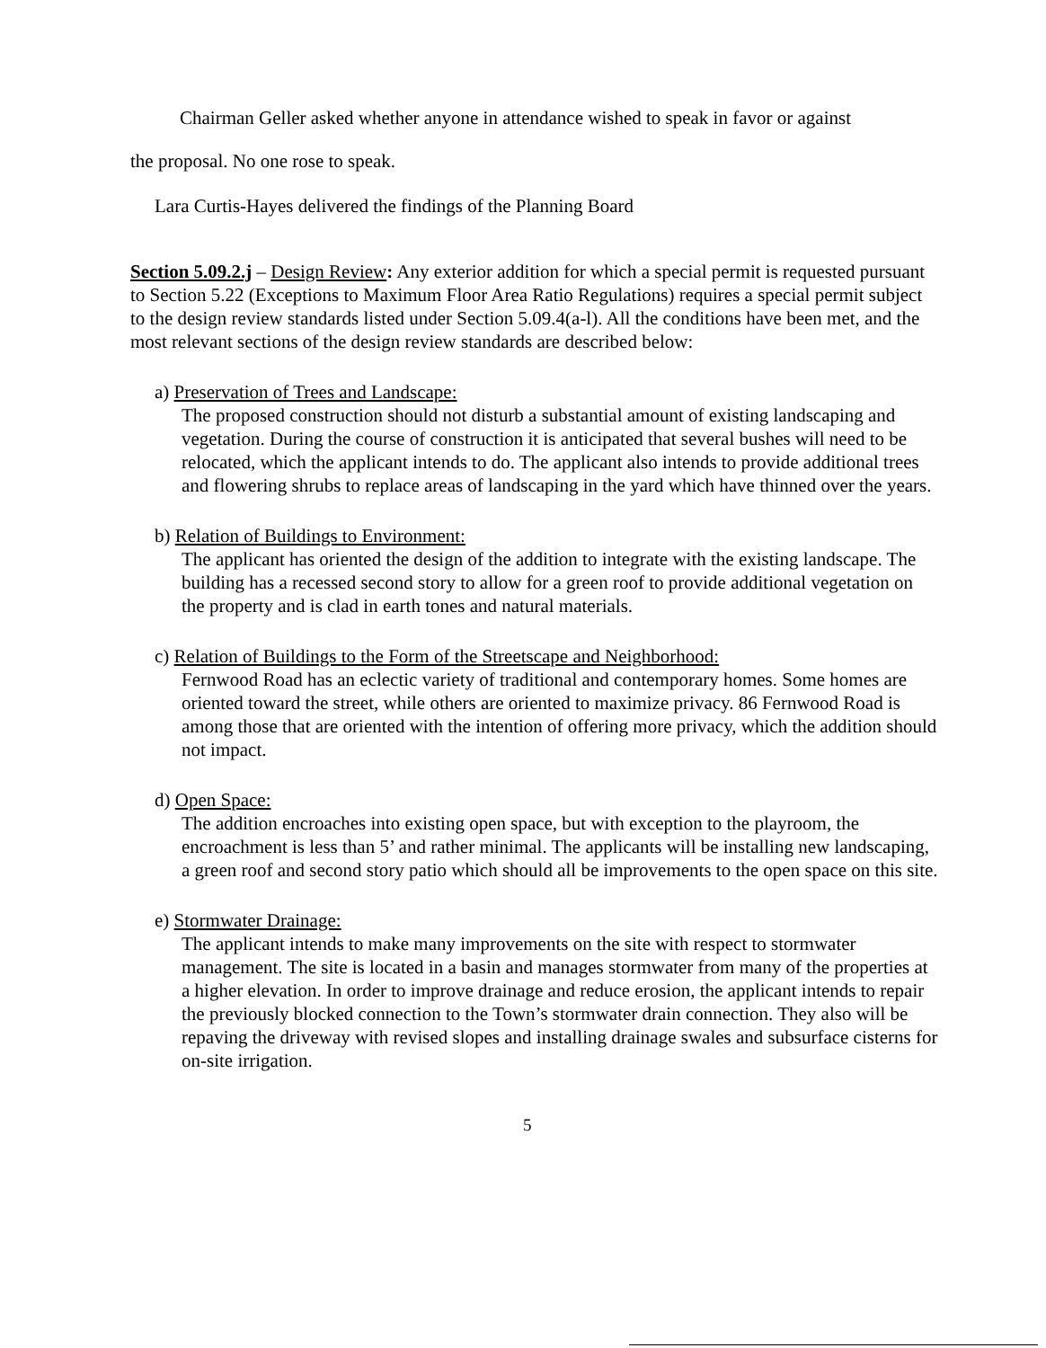Chairman Geller asked whether anyone in attendance wished to speak in favor or against
the proposal. No one rose to speak.
Lara Curtis-Hayes delivered the findings of the Planning Board
Section 5.09.2.j – Design Review: Any exterior addition for which a special permit is requested pursuant to Section 5.22 (Exceptions to Maximum Floor Area Ratio Regulations) requires a special permit subject to the design review standards listed under Section 5.09.4(a-l). All the conditions have been met, and the most relevant sections of the design review standards are described below:
a) Preservation of Trees and Landscape:
The proposed construction should not disturb a substantial amount of existing landscaping and vegetation. During the course of construction it is anticipated that several bushes will need to be relocated, which the applicant intends to do. The applicant also intends to provide additional trees and flowering shrubs to replace areas of landscaping in the yard which have thinned over the years.
b) Relation of Buildings to Environment:
The applicant has oriented the design of the addition to integrate with the existing landscape. The building has a recessed second story to allow for a green roof to provide additional vegetation on the property and is clad in earth tones and natural materials.
c) Relation of Buildings to the Form of the Streetscape and Neighborhood:
Fernwood Road has an eclectic variety of traditional and contemporary homes. Some homes are oriented toward the street, while others are oriented to maximize privacy. 86 Fernwood Road is among those that are oriented with the intention of offering more privacy, which the addition should not impact.
d) Open Space:
The addition encroaches into existing open space, but with exception to the playroom, the encroachment is less than 5’ and rather minimal. The applicants will be installing new landscaping, a green roof and second story patio which should all be improvements to the open space on this site.
e) Stormwater Drainage:
The applicant intends to make many improvements on the site with respect to stormwater management. The site is located in a basin and manages stormwater from many of the properties at a higher elevation. In order to improve drainage and reduce erosion, the applicant intends to repair the previously blocked connection to the Town’s stormwater drain connection. They also will be repaving the driveway with revised slopes and installing drainage swales and subsurface cisterns for on-site irrigation.
5